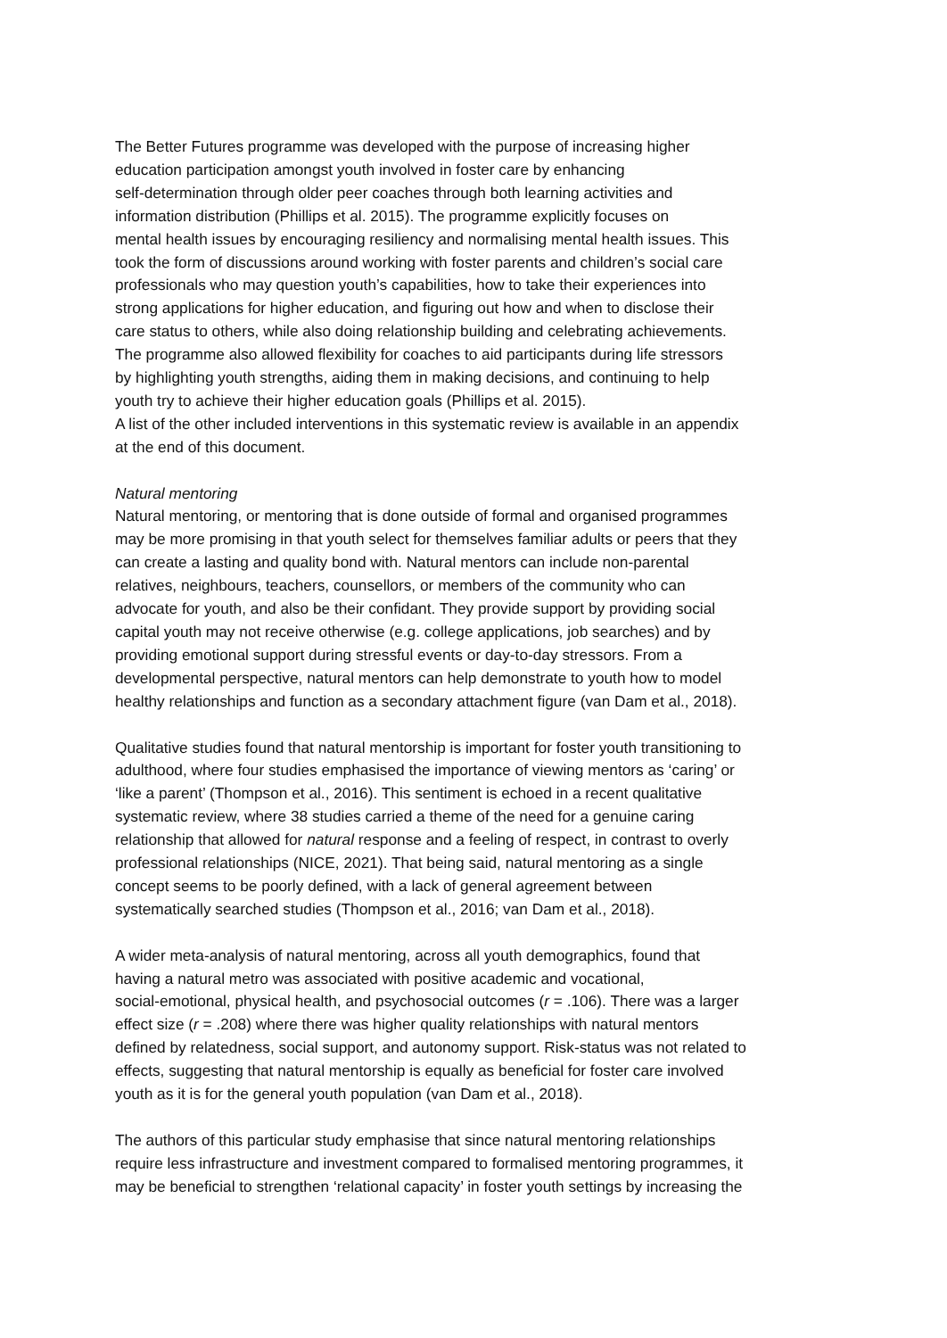The Better Futures programme was developed with the purpose of increasing higher
education participation amongst youth involved in foster care by enhancing
self-determination through older peer coaches through both learning activities and
information distribution (Phillips et al. 2015). The programme explicitly focuses on
mental health issues by encouraging resiliency and normalising mental health issues. This
took the form of discussions around working with foster parents and children’s social care
professionals who may question youth’s capabilities, how to take their experiences into
strong applications for higher education, and figuring out how and when to disclose their
care status to others, while also doing relationship building and celebrating achievements.
The programme also allowed flexibility for coaches to aid participants during life stressors
by highlighting youth strengths, aiding them in making decisions, and continuing to help
youth try to achieve their higher education goals (Phillips et al. 2015).
A list of the other included interventions in this systematic review is available in an appendix
at the end of this document.
Natural mentoring
Natural mentoring, or mentoring that is done outside of formal and organised programmes
may be more promising in that youth select for themselves familiar adults or peers that they
can create a lasting and quality bond with. Natural mentors can include non-parental
relatives, neighbours, teachers, counsellors, or members of the community who can
advocate for youth, and also be their confidant. They provide support by providing social
capital youth may not receive otherwise (e.g. college applications, job searches) and by
providing emotional support during stressful events or day-to-day stressors. From a
developmental perspective, natural mentors can help demonstrate to youth how to model
healthy relationships and function as a secondary attachment figure (van Dam et al., 2018).
Qualitative studies found that natural mentorship is important for foster youth transitioning to
adulthood, where four studies emphasised the importance of viewing mentors as ‘caring’ or
‘like a parent’ (Thompson et al., 2016). This sentiment is echoed in a recent qualitative
systematic review, where 38 studies carried a theme of the need for a genuine caring
relationship that allowed for natural response and a feeling of respect, in contrast to overly
professional relationships (NICE, 2021). That being said, natural mentoring as a single
concept seems to be poorly defined, with a lack of general agreement between
systematically searched studies (Thompson et al., 2016; van Dam et al., 2018).
A wider meta-analysis of natural mentoring, across all youth demographics, found that
having a natural metro was associated with positive academic and vocational,
social-emotional, physical health, and psychosocial outcomes (r = .106). There was a larger
effect size (r = .208) where there was higher quality relationships with natural mentors
defined by relatedness, social support, and autonomy support. Risk-status was not related to
effects, suggesting that natural mentorship is equally as beneficial for foster care involved
youth as it is for the general youth population (van Dam et al., 2018).
The authors of this particular study emphasise that since natural mentoring relationships
require less infrastructure and investment compared to formalised mentoring programmes, it
may be beneficial to strengthen ‘relational capacity’ in foster youth settings by increasing the